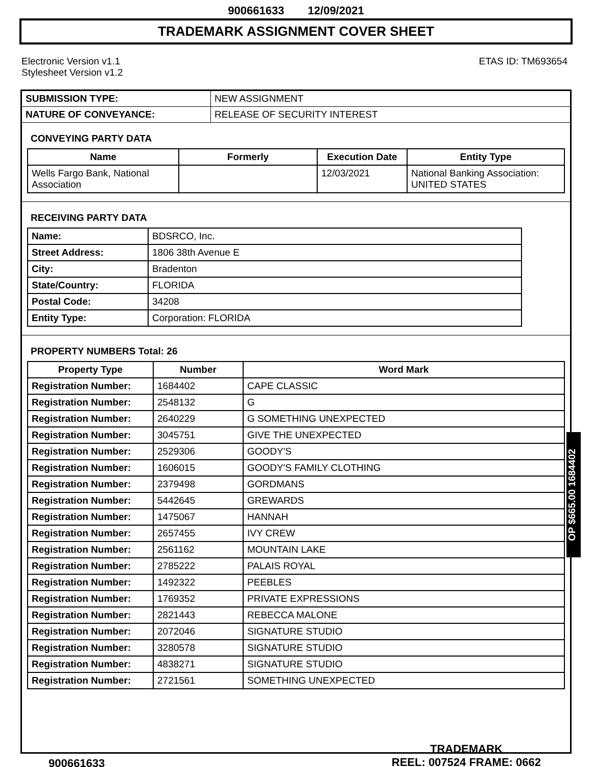900661633 12/09/2021
TRADEMARK ASSIGNMENT COVER SHEET
Electronic Version v1.1
Stylesheet Version v1.2
ETAS ID: TM693654
| SUBMISSION TYPE: | NEW ASSIGNMENT |
| NATURE OF CONVEYANCE: | RELEASE OF SECURITY INTEREST |
CONVEYING PARTY DATA
| Name | Formerly | Execution Date | Entity Type |
| --- | --- | --- | --- |
| Wells Fargo Bank, National Association | | 12/03/2021 | National Banking Association: UNITED STATES |
RECEIVING PARTY DATA
| Name: | BDSRCO, Inc. |
| Street Address: | 1806 38th Avenue E |
| City: | Bradenton |
| State/Country: | FLORIDA |
| Postal Code: | 34208 |
| Entity Type: | Corporation: FLORIDA |
PROPERTY NUMBERS Total: 26
| Property Type | Number | Word Mark |
| --- | --- | --- |
| Registration Number: | 1684402 | CAPE CLASSIC |
| Registration Number: | 2548132 | G |
| Registration Number: | 2640229 | G SOMETHING UNEXPECTED |
| Registration Number: | 3045751 | GIVE THE UNEXPECTED |
| Registration Number: | 2529306 | GOODY'S |
| Registration Number: | 1606015 | GOODY'S FAMILY CLOTHING |
| Registration Number: | 2379498 | GORDMANS |
| Registration Number: | 5442645 | GREWARDS |
| Registration Number: | 1475067 | HANNAH |
| Registration Number: | 2657455 | IVY CREW |
| Registration Number: | 2561162 | MOUNTAIN LAKE |
| Registration Number: | 2785222 | PALAIS ROYAL |
| Registration Number: | 1492322 | PEEBLES |
| Registration Number: | 1769352 | PRIVATE EXPRESSIONS |
| Registration Number: | 2821443 | REBECCA MALONE |
| Registration Number: | 2072046 | SIGNATURE STUDIO |
| Registration Number: | 3280578 | SIGNATURE STUDIO |
| Registration Number: | 4838271 | SIGNATURE STUDIO |
| Registration Number: | 2721561 | SOMETHING UNEXPECTED |
OP $665.00 1684402
900661633
TRADEMARK
REEL: 007524 FRAME: 0662